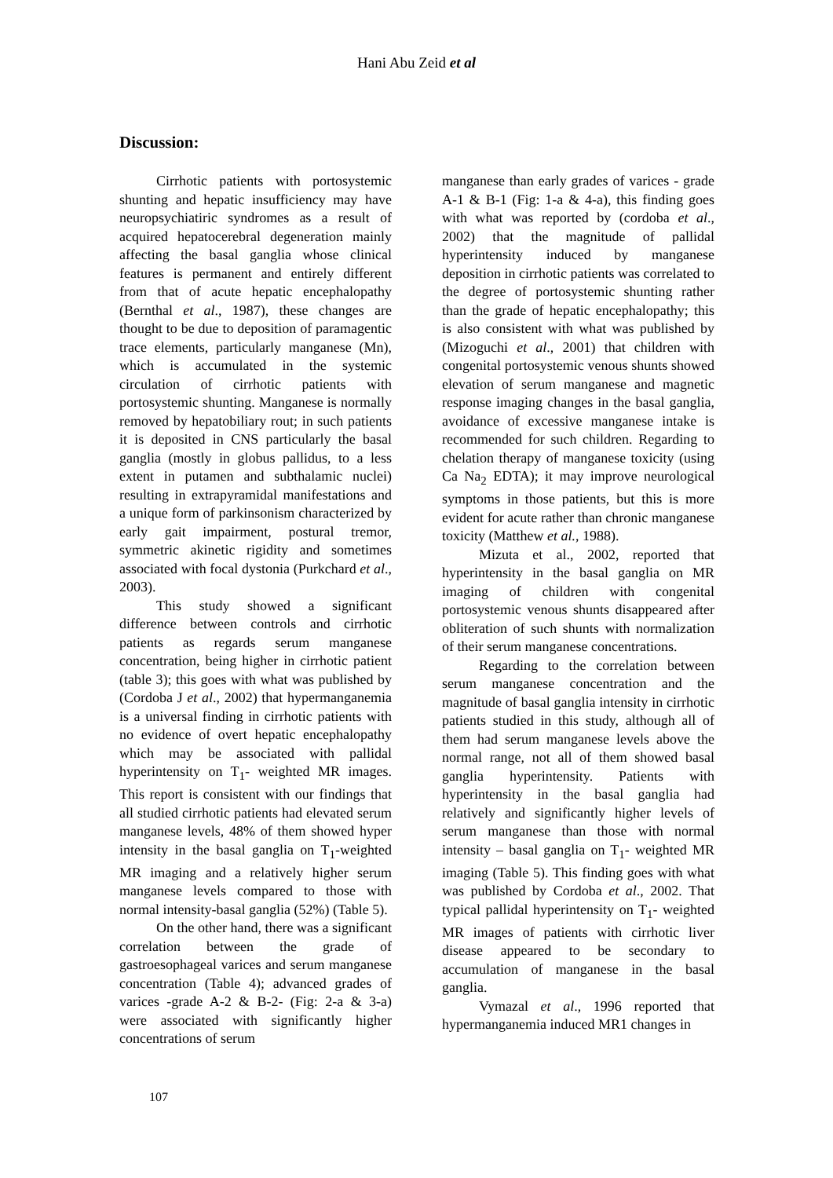Hani Abu Zeid et al
Discussion:
Cirrhotic patients with portosystemic shunting and hepatic insufficiency may have neuropsychiatiric syndromes as a result of acquired hepatocerebral degeneration mainly affecting the basal ganglia whose clinical features is permanent and entirely different from that of acute hepatic encephalopathy (Bernthal et al., 1987), these changes are thought to be due to deposition of paramagentic trace elements, particularly manganese (Mn), which is accumulated in the systemic circulation of cirrhotic patients with portosystemic shunting. Manganese is normally removed by hepatobiliary rout; in such patients it is deposited in CNS particularly the basal ganglia (mostly in globus pallidus, to a less extent in putamen and subthalamic nuclei) resulting in extrapyramidal manifestations and a unique form of parkinsonism characterized by early gait impairment, postural tremor, symmetric akinetic rigidity and sometimes associated with focal dystonia (Purkchard et al., 2003).
This study showed a significant difference between controls and cirrhotic patients as regards serum manganese concentration, being higher in cirrhotic patient (table 3); this goes with what was published by (Cordoba J et al., 2002) that hypermanganemia is a universal finding in cirrhotic patients with no evidence of overt hepatic encephalopathy which may be associated with pallidal hyperintensity on T<sub>1</sub>- weighted MR images. This report is consistent with our findings that all studied cirrhotic patients had elevated serum manganese levels, 48% of them showed hyper intensity in the basal ganglia on T<sub>1</sub>-weighted MR imaging and a relatively higher serum manganese levels compared to those with normal intensity-basal ganglia (52%) (Table 5).
On the other hand, there was a significant correlation between the grade of gastroesophageal varices and serum manganese concentration (Table 4); advanced grades of varices -grade A-2 & B-2- (Fig: 2-a & 3-a) were associated with significantly higher concentrations of serum
manganese than early grades of varices - grade A-1 & B-1 (Fig: 1-a & 4-a), this finding goes with what was reported by (cordoba et al., 2002) that the magnitude of pallidal hyperintensity induced by manganese deposition in cirrhotic patients was correlated to the degree of portosystemic shunting rather than the grade of hepatic encephalopathy; this is also consistent with what was published by (Mizoguchi et al., 2001) that children with congenital portosystemic venous shunts showed elevation of serum manganese and magnetic response imaging changes in the basal ganglia, avoidance of excessive manganese intake is recommended for such children. Regarding to chelation therapy of manganese toxicity (using Ca Na<sub>2</sub> EDTA); it may improve neurological symptoms in those patients, but this is more evident for acute rather than chronic manganese toxicity (Matthew et al., 1988).
Mizuta et al., 2002, reported that hyperintensity in the basal ganglia on MR imaging of children with congenital portosystemic venous shunts disappeared after obliteration of such shunts with normalization of their serum manganese concentrations.
Regarding to the correlation between serum manganese concentration and the magnitude of basal ganglia intensity in cirrhotic patients studied in this study, although all of them had serum manganese levels above the normal range, not all of them showed basal ganglia hyperintensity. Patients with hyperintensity in the basal ganglia had relatively and significantly higher levels of serum manganese than those with normal intensity – basal ganglia on T<sub>1</sub>- weighted MR imaging (Table 5). This finding goes with what was published by Cordoba et al., 2002. That typical pallidal hyperintensity on T<sub>1</sub>- weighted MR images of patients with cirrhotic liver disease appeared to be secondary to accumulation of manganese in the basal ganglia.
Vymazal et al., 1996 reported that hypermanganemia induced MR1 changes in
107